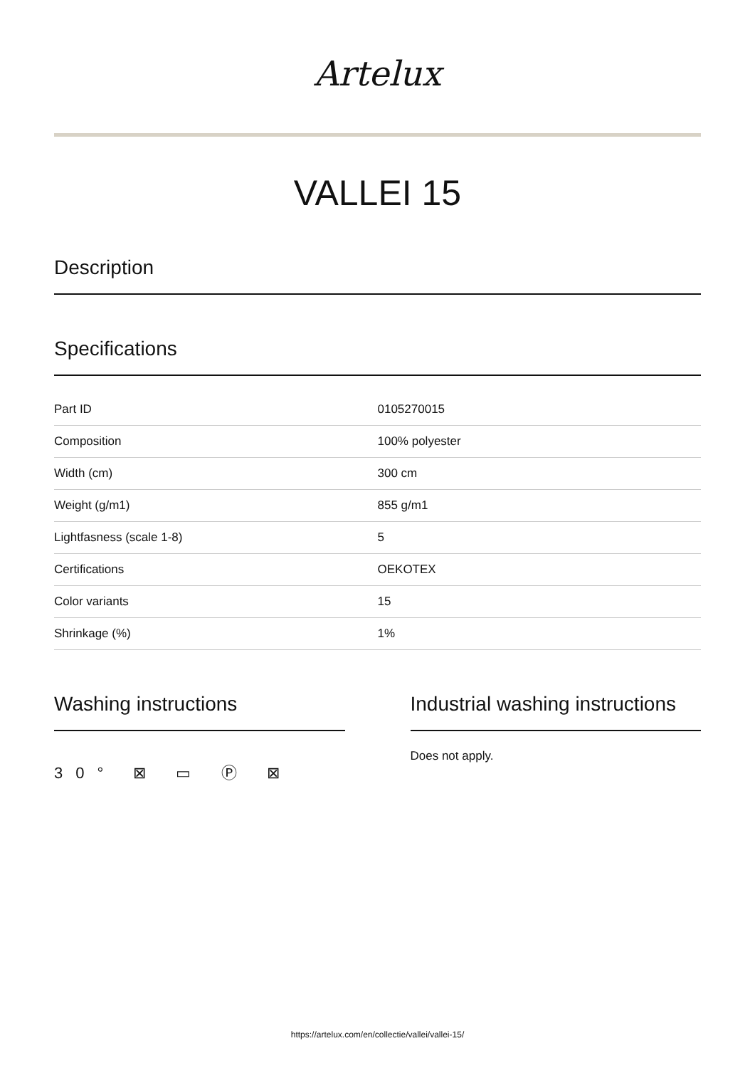Artelux
VALLEI 15
Description
Specifications
| Part ID | 0105270015 |
| Composition | 100% polyester |
| Width (cm) | 300 cm |
| Weight (g/m1) | 855 g/m1 |
| Lightfasness (scale 1-8) | 5 |
| Certifications | OEKOTEX |
| Color variants | 15 |
| Shrinkage (%) | 1% |
Washing instructions
30° ⊠ ▭ Ⓟ ⊠
Industrial washing instructions
Does not apply.
https://artelux.com/en/collectie/vallei/vallei-15/